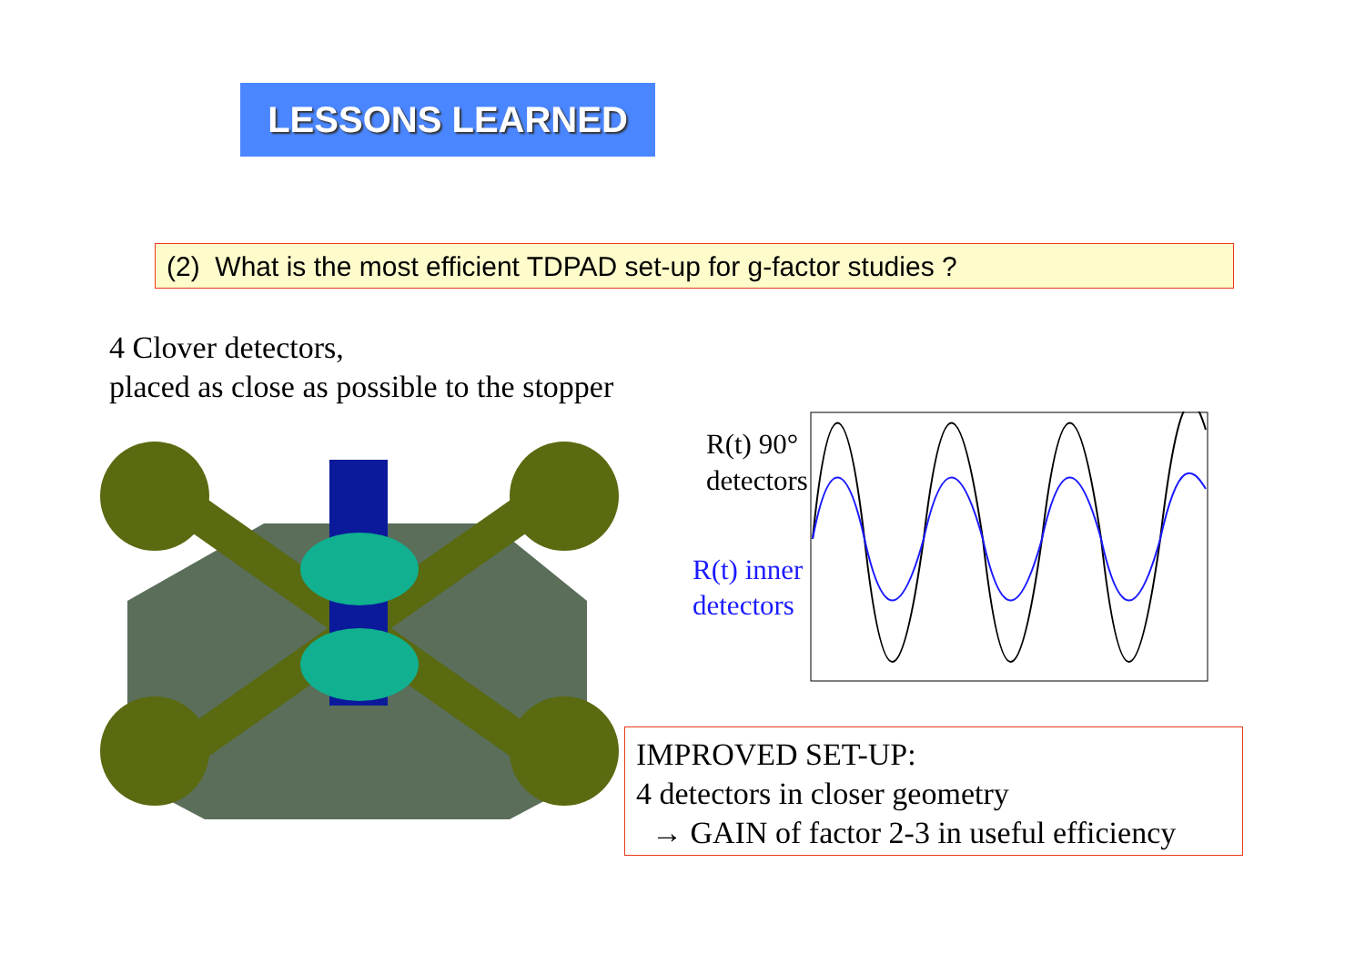LESSONS LEARNED
(2) What is the most efficient TDPAD set-up for g-factor studies ?
4 Clover detectors,
placed as close as possible to the stopper
R(t) 90°
detectors
R(t) inner
detectors
IMPROVED SET-UP:
4 detectors in closer geometry
→ GAIN of factor 2-3 in useful efficiency